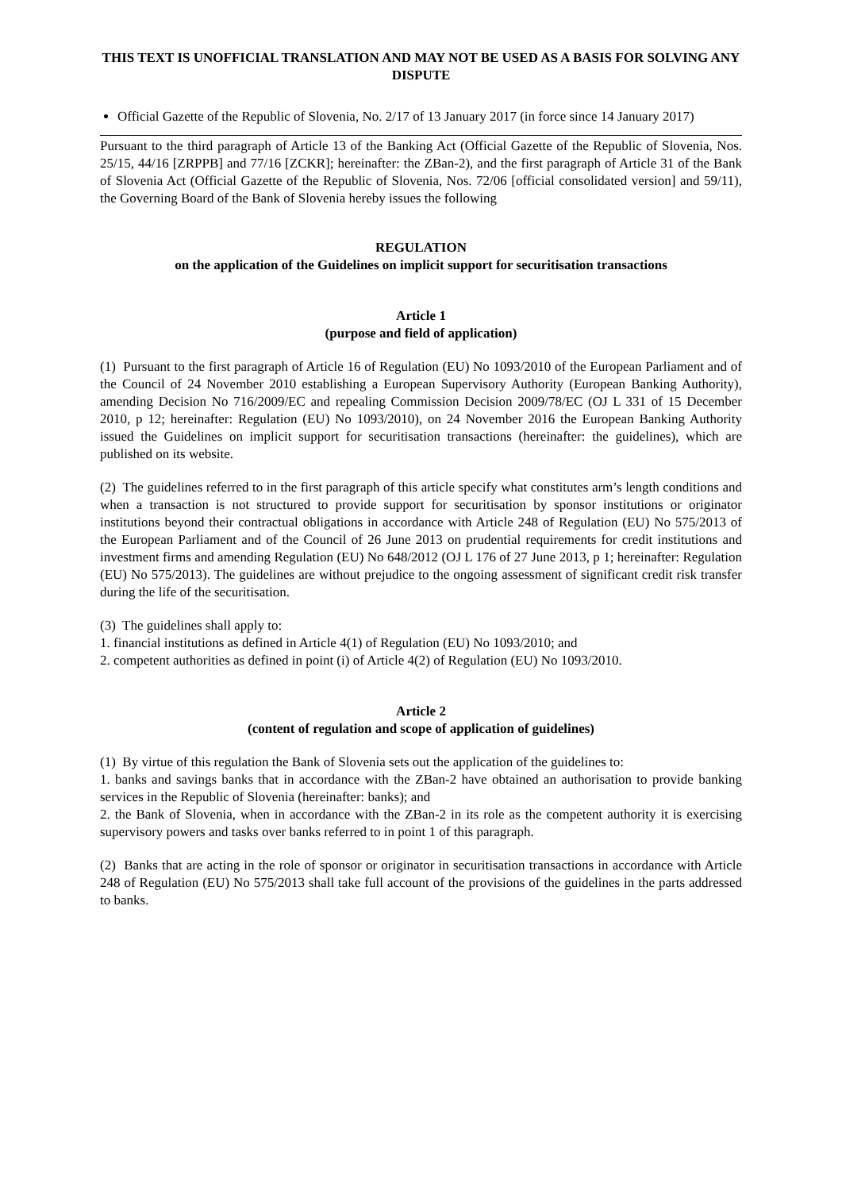THIS TEXT IS UNOFFICIAL TRANSLATION AND MAY NOT BE USED AS A BASIS FOR SOLVING ANY DISPUTE
Official Gazette of the Republic of Slovenia, No. 2/17 of 13 January 2017 (in force since 14 January 2017)
Pursuant to the third paragraph of Article 13 of the Banking Act (Official Gazette of the Republic of Slovenia, Nos. 25/15, 44/16 [ZRPPB] and 77/16 [ZCKR]; hereinafter: the ZBan-2), and the first paragraph of Article 31 of the Bank of Slovenia Act (Official Gazette of the Republic of Slovenia, Nos. 72/06 [official consolidated version] and 59/11), the Governing Board of the Bank of Slovenia hereby issues the following
REGULATION
on the application of the Guidelines on implicit support for securitisation transactions
Article 1
(purpose and field of application)
(1) Pursuant to the first paragraph of Article 16 of Regulation (EU) No 1093/2010 of the European Parliament and of the Council of 24 November 2010 establishing a European Supervisory Authority (European Banking Authority), amending Decision No 716/2009/EC and repealing Commission Decision 2009/78/EC (OJ L 331 of 15 December 2010, p 12; hereinafter: Regulation (EU) No 1093/2010), on 24 November 2016 the European Banking Authority issued the Guidelines on implicit support for securitisation transactions (hereinafter: the guidelines), which are published on its website.
(2) The guidelines referred to in the first paragraph of this article specify what constitutes arm’s length conditions and when a transaction is not structured to provide support for securitisation by sponsor institutions or originator institutions beyond their contractual obligations in accordance with Article 248 of Regulation (EU) No 575/2013 of the European Parliament and of the Council of 26 June 2013 on prudential requirements for credit institutions and investment firms and amending Regulation (EU) No 648/2012 (OJ L 176 of 27 June 2013, p 1; hereinafter: Regulation (EU) No 575/2013). The guidelines are without prejudice to the ongoing assessment of significant credit risk transfer during the life of the securitisation.
(3) The guidelines shall apply to:
1. financial institutions as defined in Article 4(1) of Regulation (EU) No 1093/2010; and
2. competent authorities as defined in point (i) of Article 4(2) of Regulation (EU) No 1093/2010.
Article 2
(content of regulation and scope of application of guidelines)
(1) By virtue of this regulation the Bank of Slovenia sets out the application of the guidelines to:
1. banks and savings banks that in accordance with the ZBan-2 have obtained an authorisation to provide banking services in the Republic of Slovenia (hereinafter: banks); and
2. the Bank of Slovenia, when in accordance with the ZBan-2 in its role as the competent authority it is exercising supervisory powers and tasks over banks referred to in point 1 of this paragraph.
(2) Banks that are acting in the role of sponsor or originator in securitisation transactions in accordance with Article 248 of Regulation (EU) No 575/2013 shall take full account of the provisions of the guidelines in the parts addressed to banks.